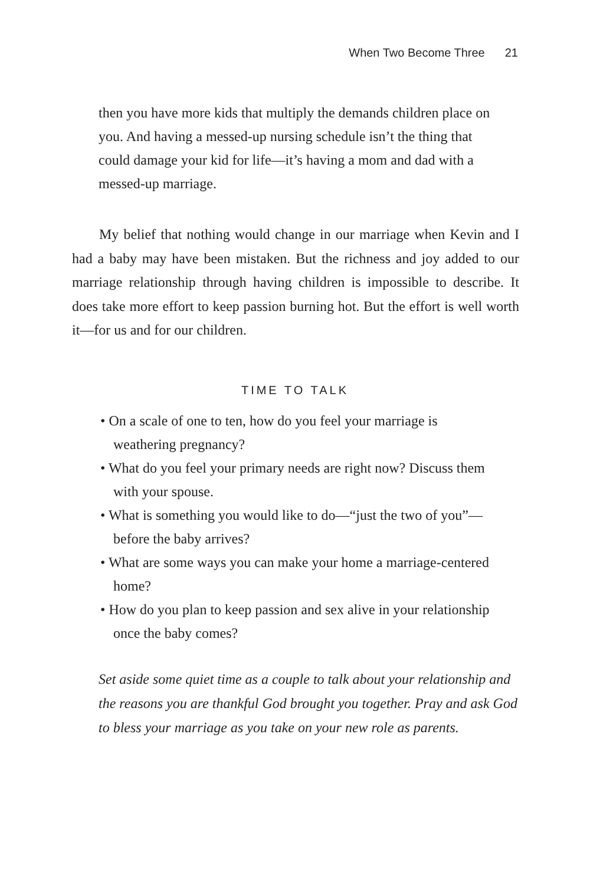When Two Become Three 21
then you have more kids that multiply the demands children place on you. And having a messed-up nursing schedule isn’t the thing that could damage your kid for life—it’s having a mom and dad with a messed-up marriage.
My belief that nothing would change in our marriage when Kevin and I had a baby may have been mistaken. But the richness and joy added to our marriage relationship through having children is impossible to describe. It does take more effort to keep passion burning hot. But the effort is well worth it—for us and for our children.
TIME TO TALK
• On a scale of one to ten, how do you feel your marriage is weathering pregnancy?
• What do you feel your primary needs are right now? Discuss them with your spouse.
• What is something you would like to do—“just the two of you”—before the baby arrives?
• What are some ways you can make your home a marriage-centered home?
• How do you plan to keep passion and sex alive in your relationship once the baby comes?
Set aside some quiet time as a couple to talk about your relationship and the reasons you are thankful God brought you together. Pray and ask God to bless your marriage as you take on your new role as parents.